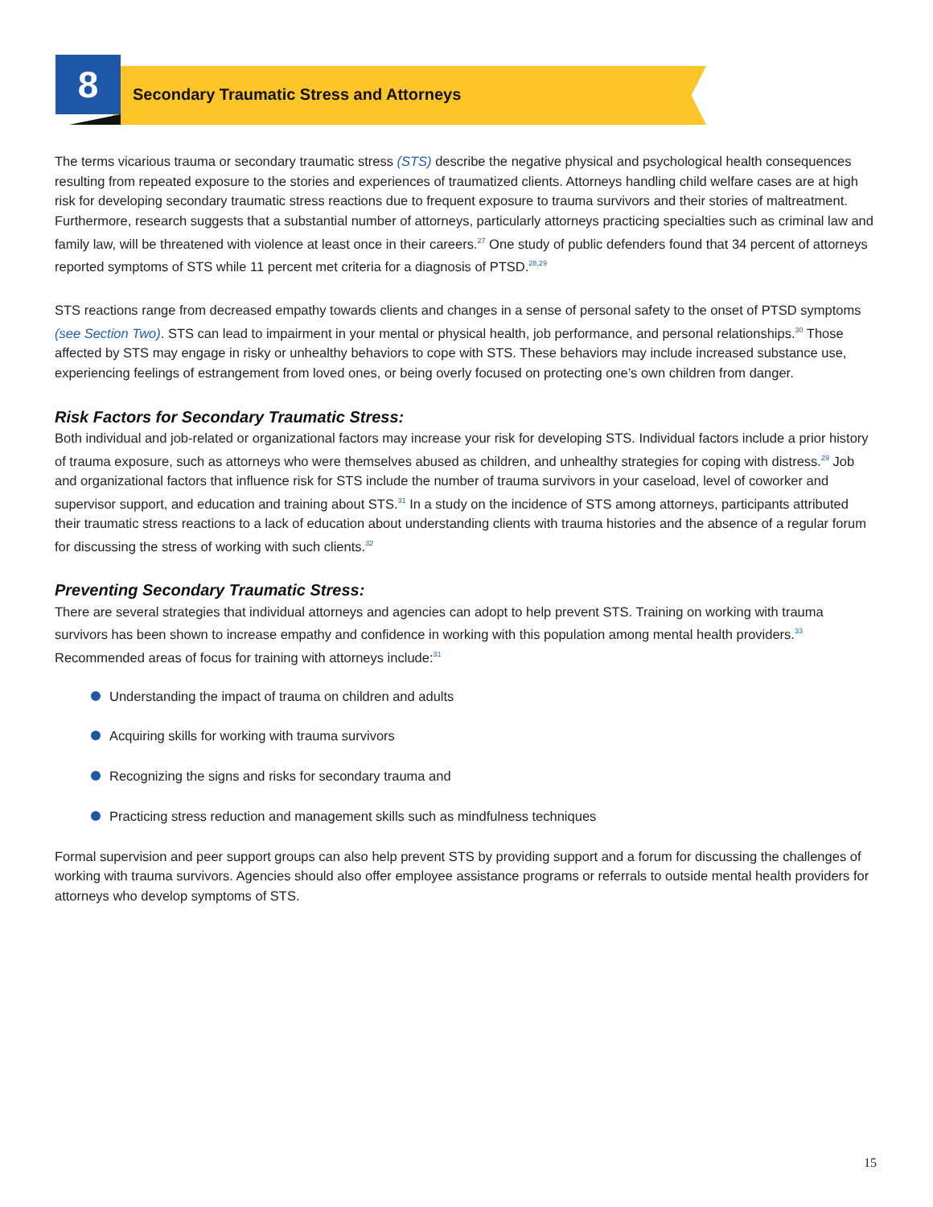8
Secondary Traumatic Stress and Attorneys
The terms vicarious trauma or secondary traumatic stress (STS) describe the negative physical and psychological health consequences resulting from repeated exposure to the stories and experiences of traumatized clients. Attorneys handling child welfare cases are at high risk for developing secondary traumatic stress reactions due to frequent exposure to trauma survivors and their stories of maltreatment. Furthermore, research suggests that a substantial number of attorneys, particularly attorneys practicing specialties such as criminal law and family law, will be threatened with violence at least once in their careers.<sup>27</sup> One study of public defenders found that 34 percent of attorneys reported symptoms of STS while 11 percent met criteria for a diagnosis of PTSD.<sup>28,29</sup>
STS reactions range from decreased empathy towards clients and changes in a sense of personal safety to the onset of PTSD symptoms (see Section Two). STS can lead to impairment in your mental or physical health, job performance, and personal relationships.<sup>30</sup> Those affected by STS may engage in risky or unhealthy behaviors to cope with STS. These behaviors may include increased substance use, experiencing feelings of estrangement from loved ones, or being overly focused on protecting one’s own children from danger.
Risk Factors for Secondary Traumatic Stress:
Both individual and job-related or organizational factors may increase your risk for developing STS. Individual factors include a prior history of trauma exposure, such as attorneys who were themselves abused as children, and unhealthy strategies for coping with distress.<sup>29</sup> Job and organizational factors that influence risk for STS include the number of trauma survivors in your caseload, level of coworker and supervisor support, and education and training about STS.<sup>31</sup> In a study on the incidence of STS among attorneys, participants attributed their traumatic stress reactions to a lack of education about understanding clients with trauma histories and the absence of a regular forum for discussing the stress of working with such clients.<sup>32</sup>
Preventing Secondary Traumatic Stress:
There are several strategies that individual attorneys and agencies can adopt to help prevent STS. Training on working with trauma survivors has been shown to increase empathy and confidence in working with this population among mental health providers.<sup>33</sup> Recommended areas of focus for training with attorneys include:<sup>31</sup>
Understanding the impact of trauma on children and adults
Acquiring skills for working with trauma survivors
Recognizing the signs and risks for secondary trauma and
Practicing stress reduction and management skills such as mindfulness techniques
Formal supervision and peer support groups can also help prevent STS by providing support and a forum for discussing the challenges of working with trauma survivors. Agencies should also offer employee assistance programs or referrals to outside mental health providers for attorneys who develop symptoms of STS.
15